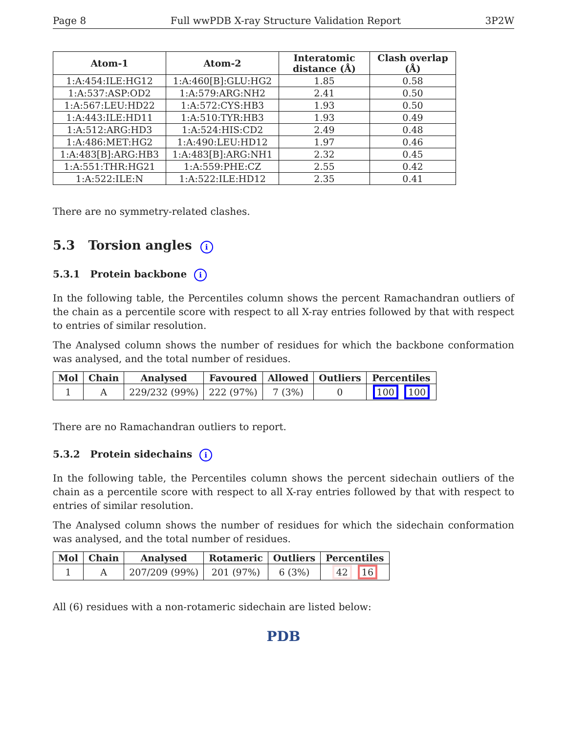Page 8 Full wwPDB X-ray Structure Validation Report 3P2W
| Atom-1 | Atom-2 | Interatomic distance (Å) | Clash overlap (Å) |
| --- | --- | --- | --- |
| 1:A:454:ILE:HG12 | 1:A:460[B]:GLU:HG2 | 1.85 | 0.58 |
| 1:A:537:ASP:OD2 | 1:A:579:ARG:NH2 | 2.41 | 0.50 |
| 1:A:567:LEU:HD22 | 1:A:572:CYS:HB3 | 1.93 | 0.50 |
| 1:A:443:ILE:HD11 | 1:A:510:TYR:HB3 | 1.93 | 0.49 |
| 1:A:512:ARG:HD3 | 1:A:524:HIS:CD2 | 2.49 | 0.48 |
| 1:A:486:MET:HG2 | 1:A:490:LEU:HD12 | 1.97 | 0.46 |
| 1:A:483[B]:ARG:HB3 | 1:A:483[B]:ARG:NH1 | 2.32 | 0.45 |
| 1:A:551:THR:HG21 | 1:A:559:PHE:CZ | 2.55 | 0.42 |
| 1:A:522:ILE:N | 1:A:522:ILE:HD12 | 2.35 | 0.41 |
There are no symmetry-related clashes.
5.3 Torsion angles i
5.3.1 Protein backbone i
In the following table, the Percentiles column shows the percent Ramachandran outliers of the chain as a percentile score with respect to all X-ray entries followed by that with respect to entries of similar resolution.
The Analysed column shows the number of residues for which the backbone conformation was analysed, and the total number of residues.
| Mol | Chain | Analysed | Favoured | Allowed | Outliers | Percentiles |
| --- | --- | --- | --- | --- | --- | --- |
| 1 | A | 229/232 (99%) | 222 (97%) | 7 (3%) | 0 | 100 100 |
There are no Ramachandran outliers to report.
5.3.2 Protein sidechains i
In the following table, the Percentiles column shows the percent sidechain outliers of the chain as a percentile score with respect to all X-ray entries followed by that with respect to entries of similar resolution.
The Analysed column shows the number of residues for which the sidechain conformation was analysed, and the total number of residues.
| Mol | Chain | Analysed | Rotameric | Outliers | Percentiles |
| --- | --- | --- | --- | --- | --- |
| 1 | A | 207/209 (99%) | 201 (97%) | 6 (3%) | 42 16 |
All (6) residues with a non-rotameric sidechain are listed below:
PDB